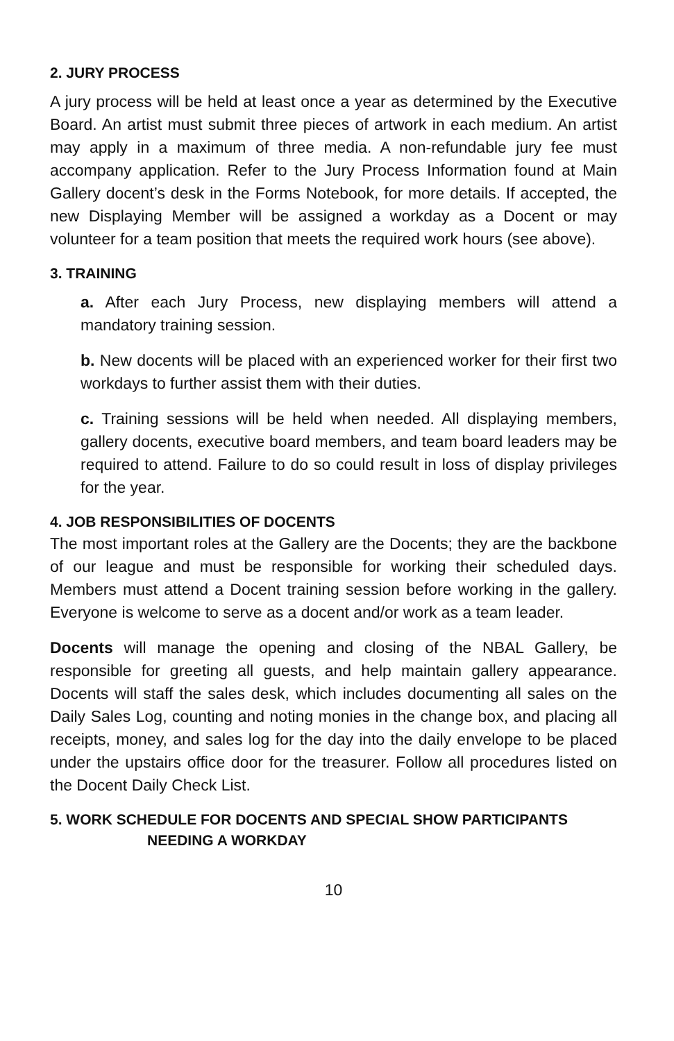2. JURY PROCESS
A jury process will be held at least once a year as determined by the Executive Board. An artist must submit three pieces of artwork in each medium. An artist may apply in a maximum of three media. A non-refundable jury fee must accompany application. Refer to the Jury Process Information found at Main Gallery docent’s desk in the Forms Notebook, for more details. If accepted, the new Displaying Member will be assigned a workday as a Docent or may volunteer for a team position that meets the required work hours (see above).
3. TRAINING
a. After each Jury Process, new displaying members will attend a mandatory training session.
b. New docents will be placed with an experienced worker for their first two workdays to further assist them with their duties.
c. Training sessions will be held when needed. All displaying members, gallery docents, executive board members, and team board leaders may be required to attend. Failure to do so could result in loss of display privileges for the year.
4. JOB RESPONSIBILITIES OF DOCENTS
The most important roles at the Gallery are the Docents; they are the backbone of our league and must be responsible for working their scheduled days. Members must attend a Docent training session before working in the gallery. Everyone is welcome to serve as a docent and/or work as a team leader.
Docents will manage the opening and closing of the NBAL Gallery, be responsible for greeting all guests, and help maintain gallery appearance. Docents will staff the sales desk, which includes documenting all sales on the Daily Sales Log, counting and noting monies in the change box, and placing all receipts, money, and sales log for the day into the daily envelope to be placed under the upstairs office door for the treasurer. Follow all procedures listed on the Docent Daily Check List.
5. WORK SCHEDULE FOR DOCENTS AND SPECIAL SHOW PARTICIPANTS
NEEDING A WORKDAY
10